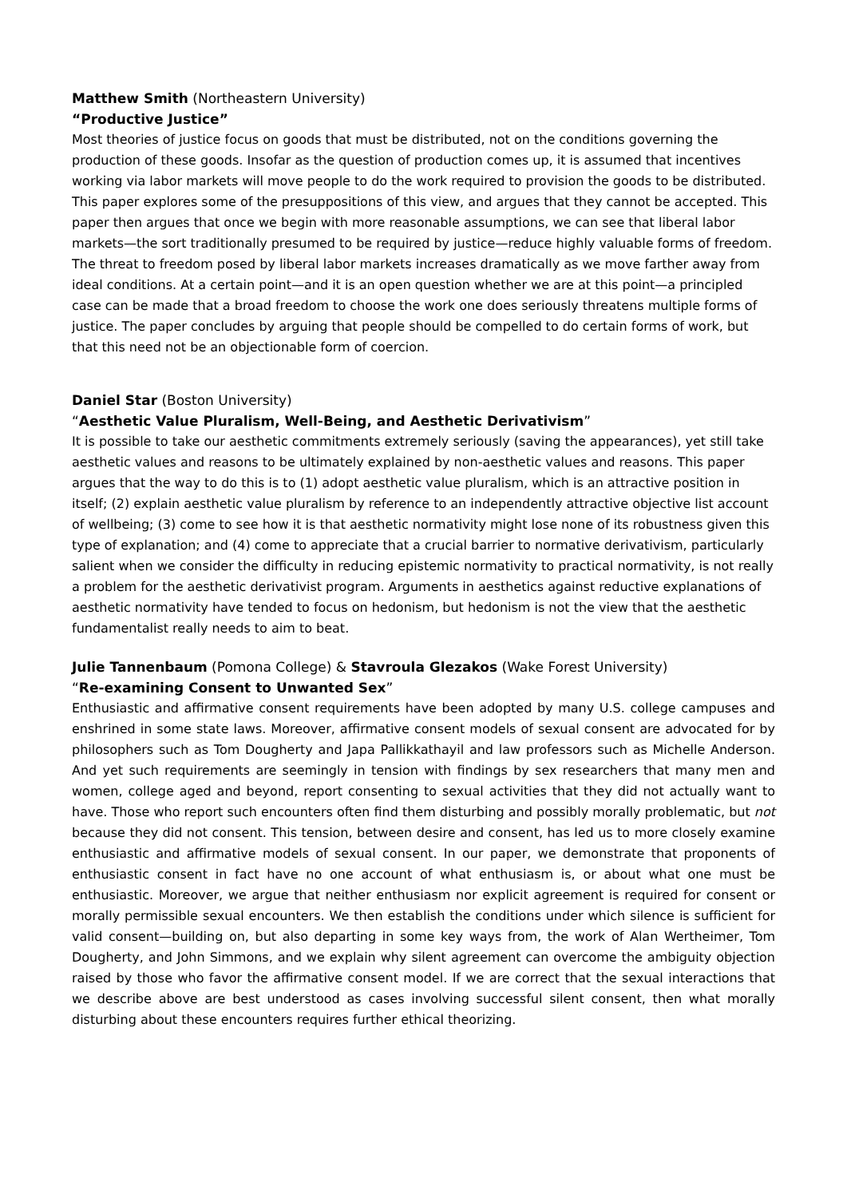Matthew Smith (Northeastern University)
“Productive Justice”
Most theories of justice focus on goods that must be distributed, not on the conditions governing the production of these goods. Insofar as the question of production comes up, it is assumed that incentives working via labor markets will move people to do the work required to provision the goods to be distributed. This paper explores some of the presuppositions of this view, and argues that they cannot be accepted. This paper then argues that once we begin with more reasonable assumptions, we can see that liberal labor markets—the sort traditionally presumed to be required by justice—reduce highly valuable forms of freedom. The threat to freedom posed by liberal labor markets increases dramatically as we move farther away from ideal conditions. At a certain point—and it is an open question whether we are at this point—a principled case can be made that a broad freedom to choose the work one does seriously threatens multiple forms of justice. The paper concludes by arguing that people should be compelled to do certain forms of work, but that this need not be an objectionable form of coercion.
Daniel Star (Boston University)
“Aesthetic Value Pluralism, Well-Being, and Aesthetic Derivativism”
It is possible to take our aesthetic commitments extremely seriously (saving the appearances), yet still take aesthetic values and reasons to be ultimately explained by non-aesthetic values and reasons. This paper argues that the way to do this is to (1) adopt aesthetic value pluralism, which is an attractive position in itself; (2) explain aesthetic value pluralism by reference to an independently attractive objective list account of wellbeing; (3) come to see how it is that aesthetic normativity might lose none of its robustness given this type of explanation; and (4) come to appreciate that a crucial barrier to normative derivativism, particularly salient when we consider the difficulty in reducing epistemic normativity to practical normativity, is not really a problem for the aesthetic derivativist program. Arguments in aesthetics against reductive explanations of aesthetic normativity have tended to focus on hedonism, but hedonism is not the view that the aesthetic fundamentalist really needs to aim to beat.
Julie Tannenbaum (Pomona College) & Stavroula Glezakos (Wake Forest University)
“Re-examining Consent to Unwanted Sex”
Enthusiastic and affirmative consent requirements have been adopted by many U.S. college campuses and enshrined in some state laws. Moreover, affirmative consent models of sexual consent are advocated for by philosophers such as Tom Dougherty and Japa Pallikkathayil and law professors such as Michelle Anderson. And yet such requirements are seemingly in tension with findings by sex researchers that many men and women, college aged and beyond, report consenting to sexual activities that they did not actually want to have. Those who report such encounters often find them disturbing and possibly morally problematic, but not because they did not consent. This tension, between desire and consent, has led us to more closely examine enthusiastic and affirmative models of sexual consent. In our paper, we demonstrate that proponents of enthusiastic consent in fact have no one account of what enthusiasm is, or about what one must be enthusiastic. Moreover, we argue that neither enthusiasm nor explicit agreement is required for consent or morally permissible sexual encounters. We then establish the conditions under which silence is sufficient for valid consent—building on, but also departing in some key ways from, the work of Alan Wertheimer, Tom Dougherty, and John Simmons, and we explain why silent agreement can overcome the ambiguity objection raised by those who favor the affirmative consent model. If we are correct that the sexual interactions that we describe above are best understood as cases involving successful silent consent, then what morally disturbing about these encounters requires further ethical theorizing.